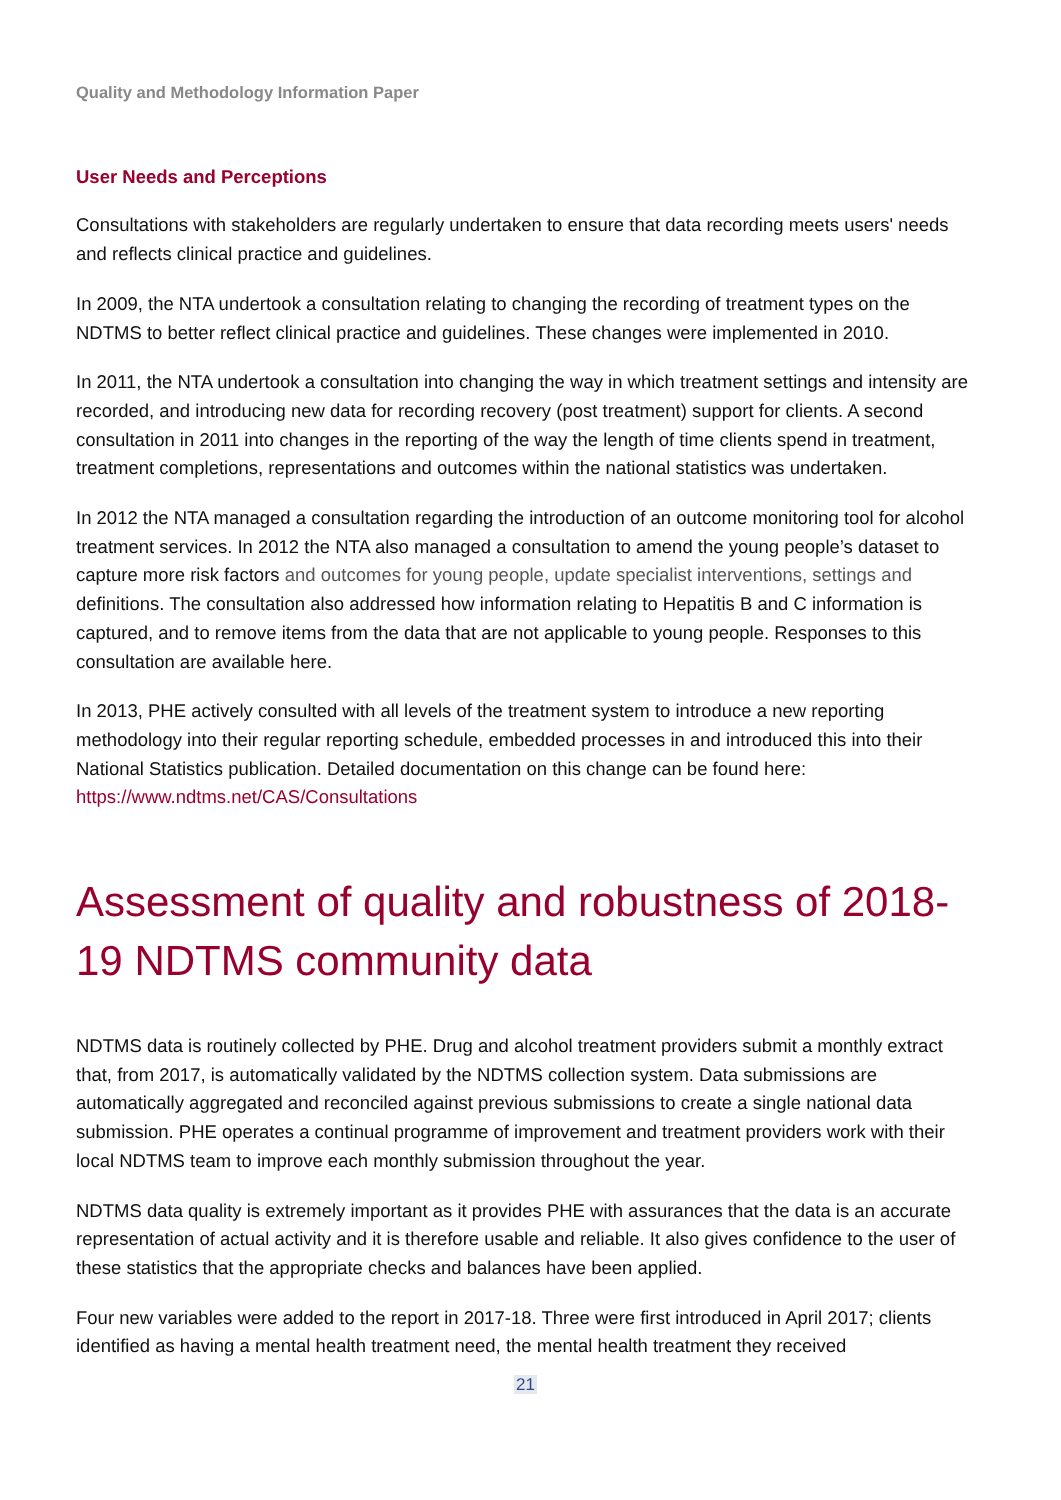Quality and Methodology Information Paper
User Needs and Perceptions
Consultations with stakeholders are regularly undertaken to ensure that data recording meets users' needs and reflects clinical practice and guidelines.
In 2009, the NTA undertook a consultation relating to changing the recording of treatment types on the NDTMS to better reflect clinical practice and guidelines. These changes were implemented in 2010.
In 2011, the NTA undertook a consultation into changing the way in which treatment settings and intensity are recorded, and introducing new data for recording recovery (post treatment) support for clients. A second consultation in 2011 into changes in the reporting of the way the length of time clients spend in treatment, treatment completions, representations and outcomes within the national statistics was undertaken.
In 2012 the NTA managed a consultation regarding the introduction of an outcome monitoring tool for alcohol treatment services. In 2012 the NTA also managed a consultation to amend the young people’s dataset to capture more risk factors and outcomes for young people, update specialist interventions, settings and definitions. The consultation also addressed how information relating to Hepatitis B and C information is captured, and to remove items from the data that are not applicable to young people. Responses to this consultation are available here.
In 2013, PHE actively consulted with all levels of the treatment system to introduce a new reporting methodology into their regular reporting schedule, embedded processes in and introduced this into their National Statistics publication. Detailed documentation on this change can be found here: https://www.ndtms.net/CAS/Consultations
Assessment of quality and robustness of 2018-19 NDTMS community data
NDTMS data is routinely collected by PHE. Drug and alcohol treatment providers submit a monthly extract that, from 2017, is automatically validated by the NDTMS collection system. Data submissions are automatically aggregated and reconciled against previous submissions to create a single national data submission. PHE operates a continual programme of improvement and treatment providers work with their local NDTMS team to improve each monthly submission throughout the year.
NDTMS data quality is extremely important as it provides PHE with assurances that the data is an accurate representation of actual activity and it is therefore usable and reliable. It also gives confidence to the user of these statistics that the appropriate checks and balances have been applied.
Four new variables were added to the report in 2017-18. Three were first introduced in April 2017; clients identified as having a mental health treatment need, the mental health treatment they received
21